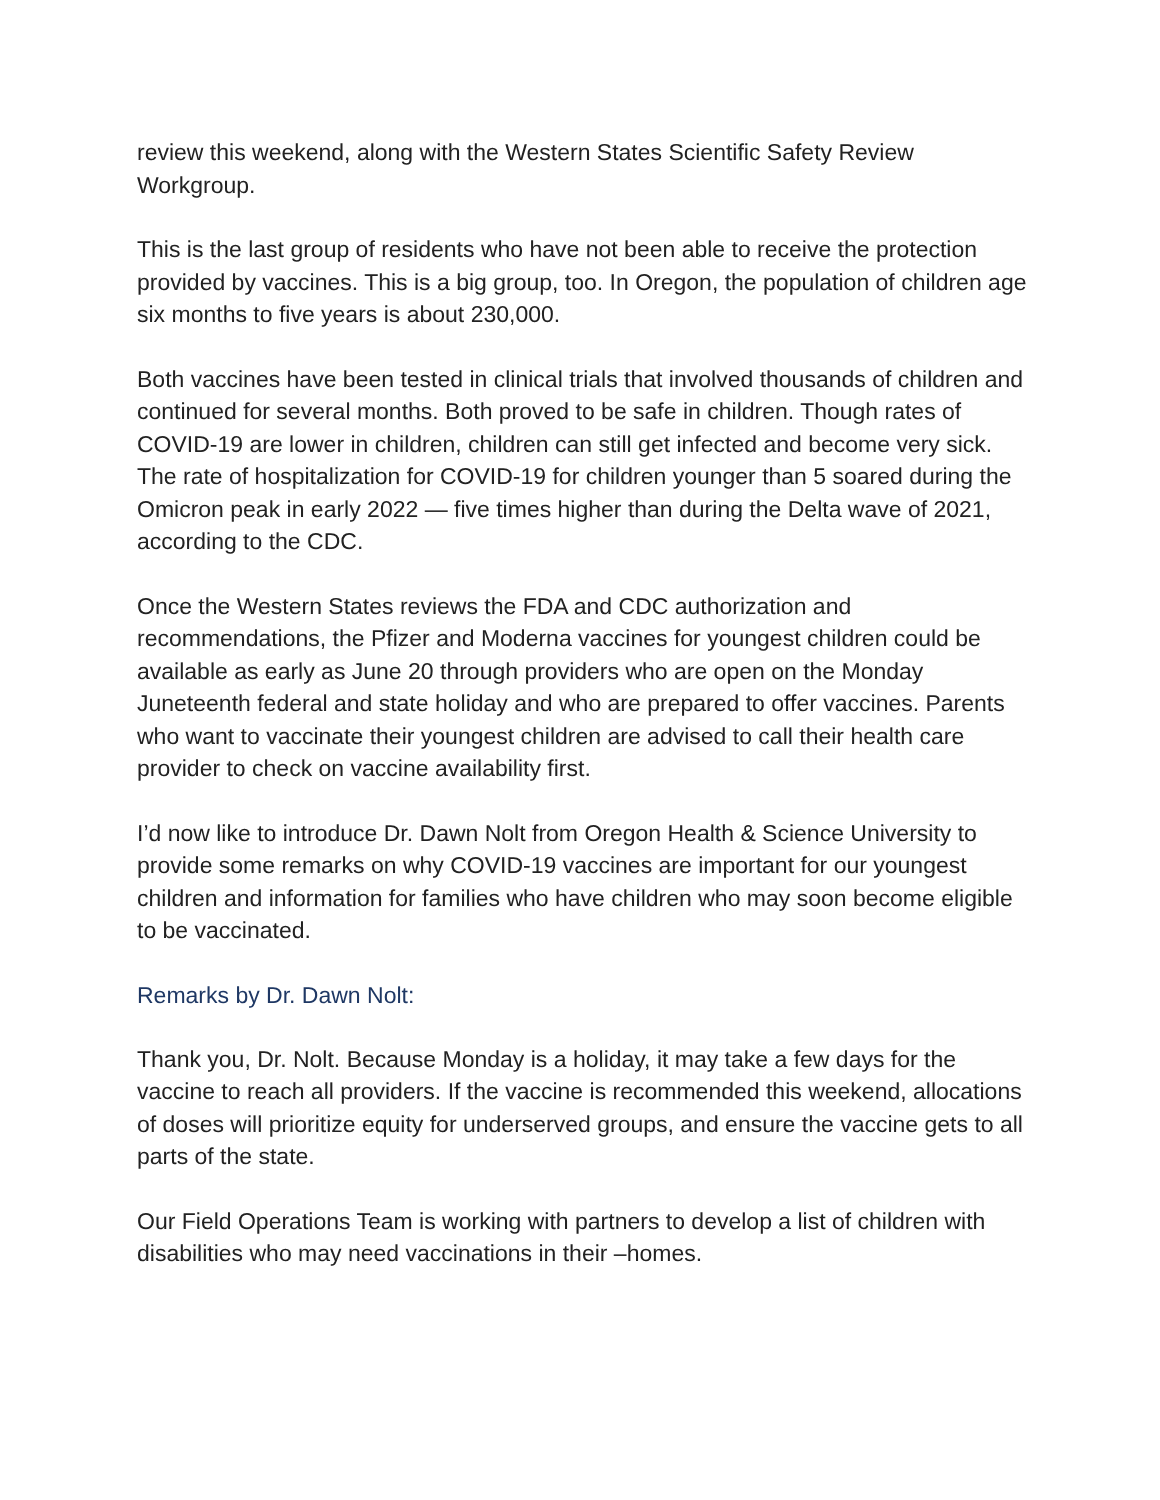review this weekend, along with the Western States Scientific Safety Review Workgroup.
This is the last group of residents who have not been able to receive the protection provided by vaccines. This is a big group, too. In Oregon, the population of children age six months to five years is about 230,000.
Both vaccines have been tested in clinical trials that involved thousands of children and continued for several months. Both proved to be safe in children. Though rates of COVID-19 are lower in children, children can still get infected and become very sick. The rate of hospitalization for COVID-19 for children younger than 5 soared during the Omicron peak in early 2022 — five times higher than during the Delta wave of 2021, according to the CDC.
Once the Western States reviews the FDA and CDC authorization and recommendations, the Pfizer and Moderna vaccines for youngest children could be available as early as June 20 through providers who are open on the Monday Juneteenth federal and state holiday and who are prepared to offer vaccines. Parents who want to vaccinate their youngest children are advised to call their health care provider to check on vaccine availability first.
I’d now like to introduce Dr. Dawn Nolt from Oregon Health & Science University to provide some remarks on why COVID-19 vaccines are important for our youngest children and information for families who have children who may soon become eligible to be vaccinated.
Remarks by Dr. Dawn Nolt:
Thank you, Dr. Nolt. Because Monday is a holiday, it may take a few days for the vaccine to reach all providers. If the vaccine is recommended this weekend, allocations of doses will prioritize equity for underserved groups, and ensure the vaccine gets to all parts of the state.
Our Field Operations Team is working with partners to develop a list of children with disabilities who may need vaccinations in their –homes.